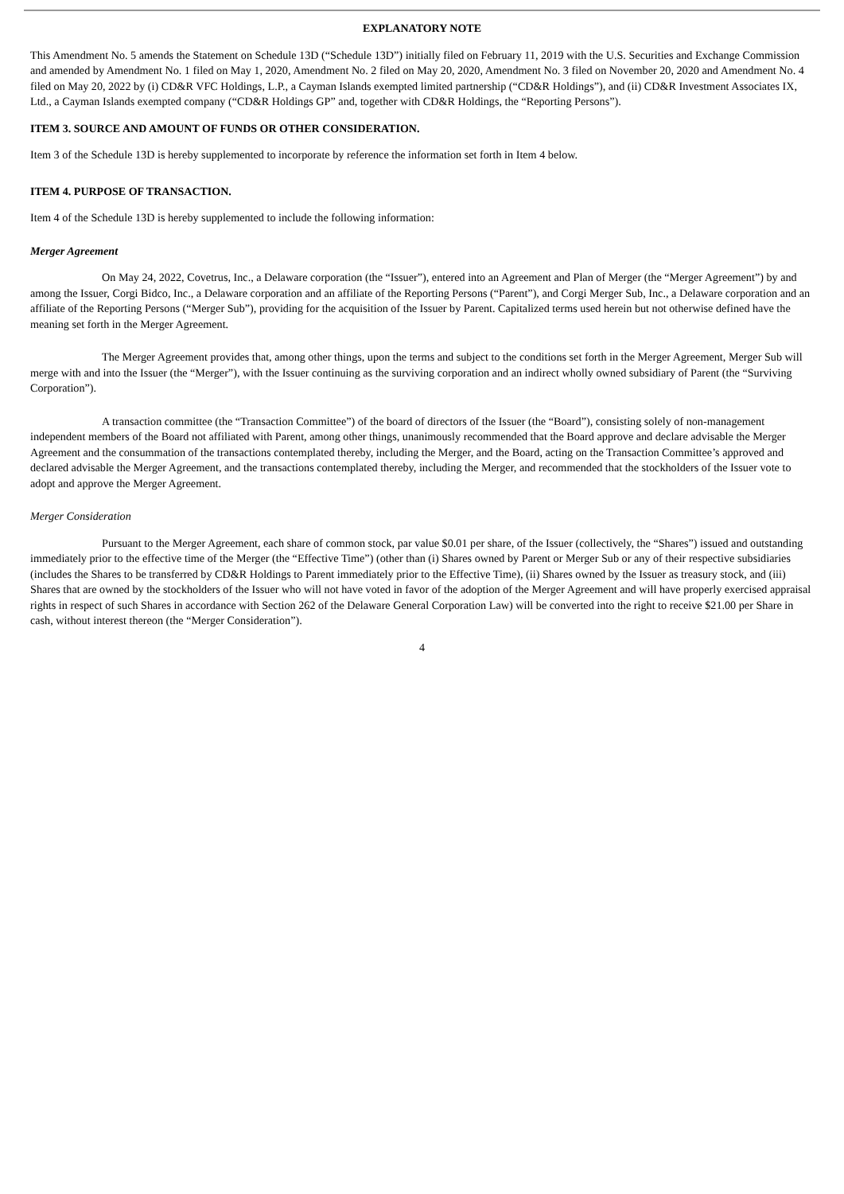EXPLANATORY NOTE
This Amendment No. 5 amends the Statement on Schedule 13D (“Schedule 13D”) initially filed on February 11, 2019 with the U.S. Securities and Exchange Commission and amended by Amendment No. 1 filed on May 1, 2020, Amendment No. 2 filed on May 20, 2020, Amendment No. 3 filed on November 20, 2020 and Amendment No. 4 filed on May 20, 2022 by (i) CD&R VFC Holdings, L.P., a Cayman Islands exempted limited partnership (“CD&R Holdings”), and (ii) CD&R Investment Associates IX, Ltd., a Cayman Islands exempted company (“CD&R Holdings GP” and, together with CD&R Holdings, the “Reporting Persons”).
ITEM 3. SOURCE AND AMOUNT OF FUNDS OR OTHER CONSIDERATION.
Item 3 of the Schedule 13D is hereby supplemented to incorporate by reference the information set forth in Item 4 below.
ITEM 4. PURPOSE OF TRANSACTION.
Item 4 of the Schedule 13D is hereby supplemented to include the following information:
Merger Agreement
On May 24, 2022, Covetrus, Inc., a Delaware corporation (the “Issuer”), entered into an Agreement and Plan of Merger (the “Merger Agreement”) by and among the Issuer, Corgi Bidco, Inc., a Delaware corporation and an affiliate of the Reporting Persons (“Parent”), and Corgi Merger Sub, Inc., a Delaware corporation and an affiliate of the Reporting Persons (“Merger Sub”), providing for the acquisition of the Issuer by Parent. Capitalized terms used herein but not otherwise defined have the meaning set forth in the Merger Agreement.
The Merger Agreement provides that, among other things, upon the terms and subject to the conditions set forth in the Merger Agreement, Merger Sub will merge with and into the Issuer (the “Merger”), with the Issuer continuing as the surviving corporation and an indirect wholly owned subsidiary of Parent (the “Surviving Corporation”).
A transaction committee (the “Transaction Committee”) of the board of directors of the Issuer (the “Board”), consisting solely of non-management independent members of the Board not affiliated with Parent, among other things, unanimously recommended that the Board approve and declare advisable the Merger Agreement and the consummation of the transactions contemplated thereby, including the Merger, and the Board, acting on the Transaction Committee’s approved and declared advisable the Merger Agreement, and the transactions contemplated thereby, including the Merger, and recommended that the stockholders of the Issuer vote to adopt and approve the Merger Agreement.
Merger Consideration
Pursuant to the Merger Agreement, each share of common stock, par value $0.01 per share, of the Issuer (collectively, the “Shares”) issued and outstanding immediately prior to the effective time of the Merger (the “Effective Time”) (other than (i) Shares owned by Parent or Merger Sub or any of their respective subsidiaries (includes the Shares to be transferred by CD&R Holdings to Parent immediately prior to the Effective Time), (ii) Shares owned by the Issuer as treasury stock, and (iii) Shares that are owned by the stockholders of the Issuer who will not have voted in favor of the adoption of the Merger Agreement and will have properly exercised appraisal rights in respect of such Shares in accordance with Section 262 of the Delaware General Corporation Law) will be converted into the right to receive $21.00 per Share in cash, without interest thereon (the “Merger Consideration”).
4